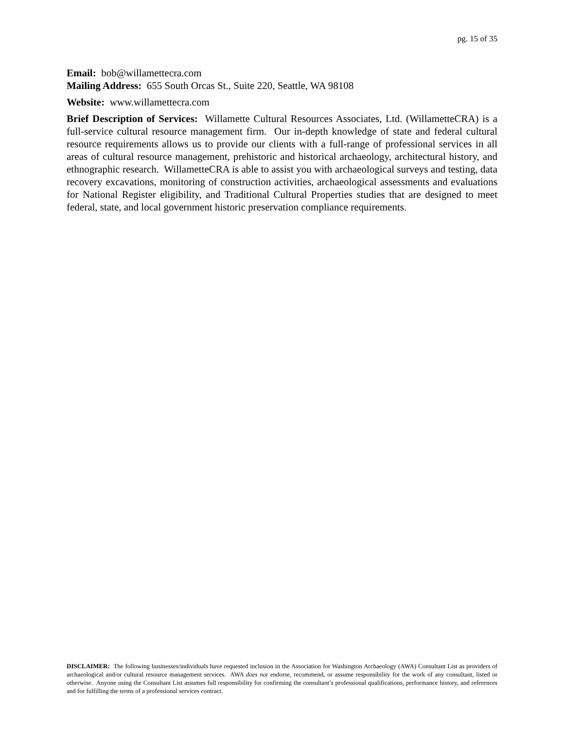pg. 15 of 35
Email: bob@willamettecra.com
Mailing Address: 655 South Orcas St., Suite 220, Seattle, WA 98108
Website: www.willamettecra.com
Brief Description of Services: Willamette Cultural Resources Associates, Ltd. (WillametteCRA) is a full-service cultural resource management firm. Our in-depth knowledge of state and federal cultural resource requirements allows us to provide our clients with a full-range of professional services in all areas of cultural resource management, prehistoric and historical archaeology, architectural history, and ethnographic research. WillametteCRA is able to assist you with archaeological surveys and testing, data recovery excavations, monitoring of construction activities, archaeological assessments and evaluations for National Register eligibility, and Traditional Cultural Properties studies that are designed to meet federal, state, and local government historic preservation compliance requirements.
DISCLAIMER: The following businesses/individuals have requested inclusion in the Association for Washington Archaeology (AWA) Consultant List as providers of archaeological and/or cultural resource management services. AWA does not endorse, recommend, or assume responsibility for the work of any consultant, listed or otherwise. Anyone using the Consultant List assumes full responsibility for confirming the consultant’s professional qualifications, performance history, and references and for fulfilling the terms of a professional services contract.